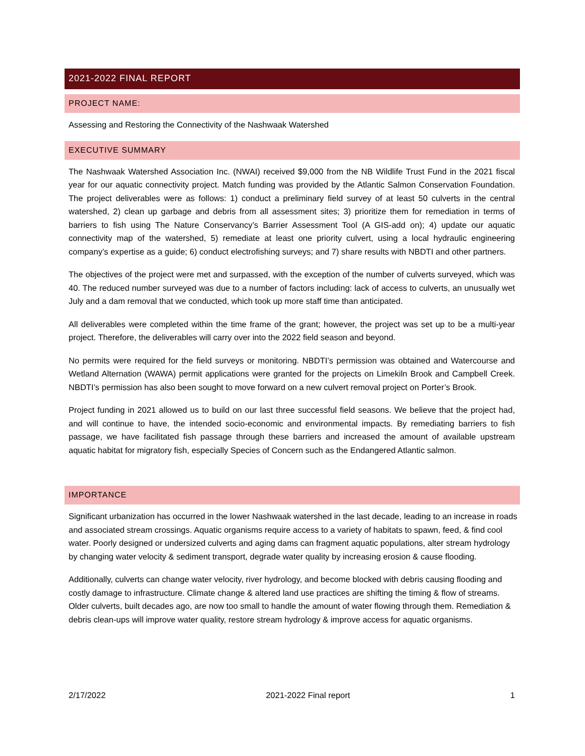2021-2022 FINAL REPORT
PROJECT NAME:
Assessing and Restoring the Connectivity of the Nashwaak Watershed
EXECUTIVE SUMMARY
The Nashwaak Watershed Association Inc. (NWAI) received $9,000 from the NB Wildlife Trust Fund in the 2021 fiscal year for our aquatic connectivity project. Match funding was provided by the Atlantic Salmon Conservation Foundation. The project deliverables were as follows: 1) conduct a preliminary field survey of at least 50 culverts in the central watershed, 2) clean up garbage and debris from all assessment sites; 3) prioritize them for remediation in terms of barriers to fish using The Nature Conservancy’s Barrier Assessment Tool (A GIS-add on); 4) update our aquatic connectivity map of the watershed, 5) remediate at least one priority culvert, using a local hydraulic engineering company’s expertise as a guide; 6) conduct electrofishing surveys; and 7) share results with NBDTI and other partners.
The objectives of the project were met and surpassed, with the exception of the number of culverts surveyed, which was 40. The reduced number surveyed was due to a number of factors including: lack of access to culverts, an unusually wet July and a dam removal that we conducted, which took up more staff time than anticipated.
All deliverables were completed within the time frame of the grant; however, the project was set up to be a multi-year project. Therefore, the deliverables will carry over into the 2022 field season and beyond.
No permits were required for the field surveys or monitoring. NBDTI’s permission was obtained and Watercourse and Wetland Alternation (WAWA) permit applications were granted for the projects on Limekiln Brook and Campbell Creek. NBDTI’s permission has also been sought to move forward on a new culvert removal project on Porter’s Brook.
Project funding in 2021 allowed us to build on our last three successful field seasons. We believe that the project had, and will continue to have, the intended socio-economic and environmental impacts. By remediating barriers to fish passage, we have facilitated fish passage through these barriers and increased the amount of available upstream aquatic habitat for migratory fish, especially Species of Concern such as the Endangered Atlantic salmon.
IMPORTANCE
Significant urbanization has occurred in the lower Nashwaak watershed in the last decade, leading to an increase in roads and associated stream crossings. Aquatic organisms require access to a variety of habitats to spawn, feed, & find cool water. Poorly designed or undersized culverts and aging dams can fragment aquatic populations, alter stream hydrology by changing water velocity & sediment transport, degrade water quality by increasing erosion & cause flooding.
Additionally, culverts can change water velocity, river hydrology, and become blocked with debris causing flooding and costly damage to infrastructure. Climate change & altered land use practices are shifting the timing & flow of streams. Older culverts, built decades ago, are now too small to handle the amount of water flowing through them. Remediation & debris clean-ups will improve water quality, restore stream hydrology & improve access for aquatic organisms.
2/17/2022 2021-2022 Final report 1